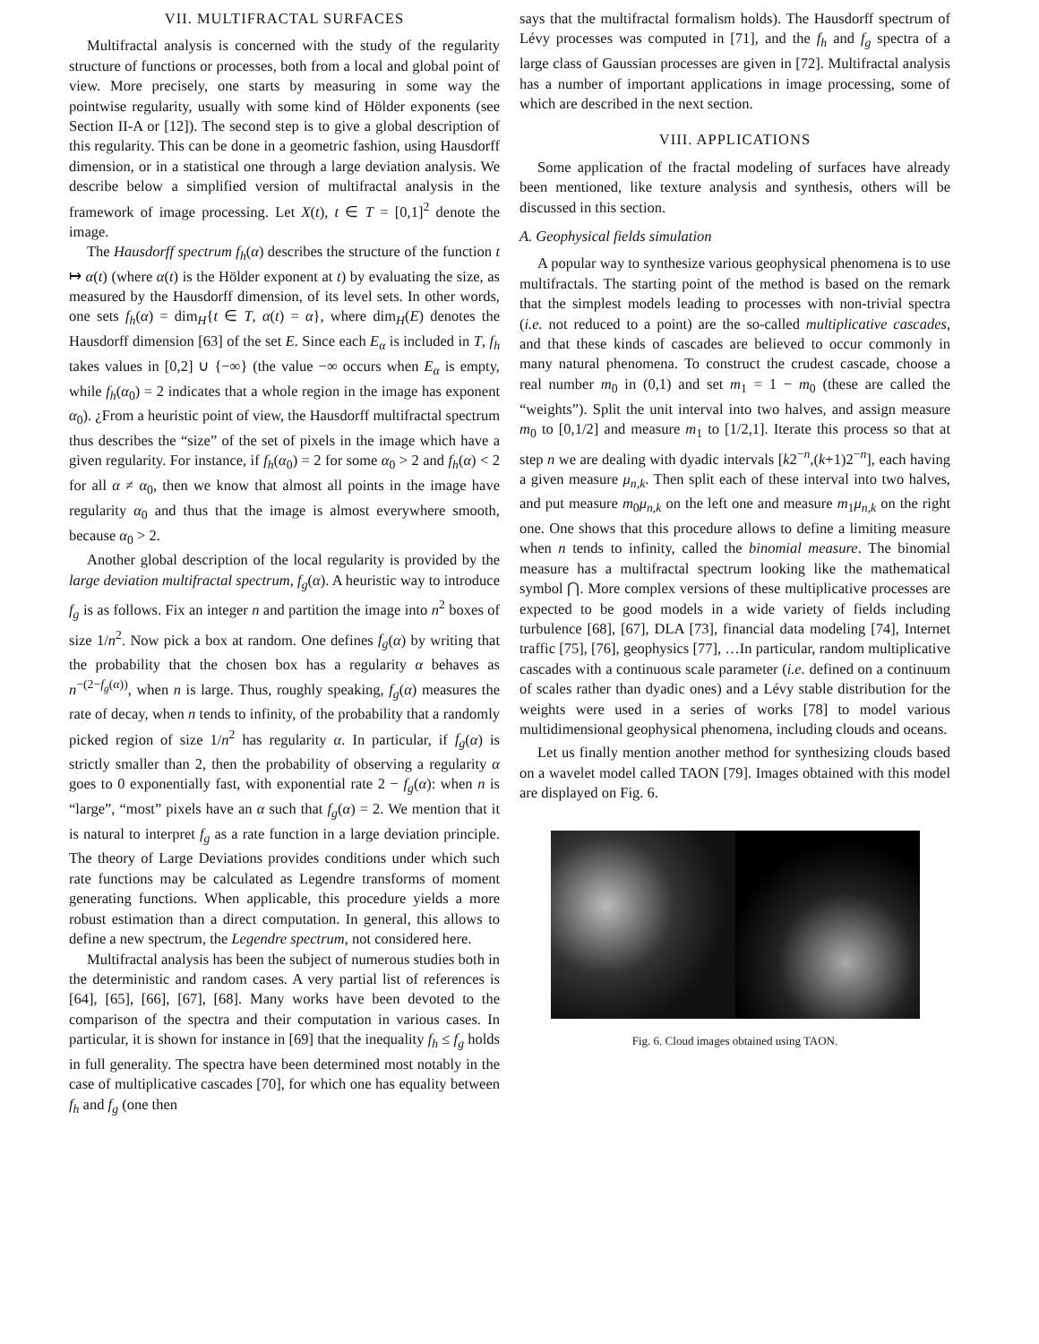VII. MULTIFRACTAL SURFACES
Multifractal analysis is concerned with the study of the regularity structure of functions or processes, both from a local and global point of view. More precisely, one starts by measuring in some way the pointwise regularity, usually with some kind of Hölder exponents (see Section II-A or [12]). The second step is to give a global description of this regularity. This can be done in a geometric fashion, using Hausdorff dimension, or in a statistical one through a large deviation analysis. We describe below a simplified version of multifractal analysis in the framework of image processing. Let X(t), t ∈ T = [0,1]<sup>2</sup> denote the image.
The Hausdorff spectrum f<sub>h</sub>(α) describes the structure of the function t ↦ α(t) (where α(t) is the Hölder exponent at t) by evaluating the size, as measured by the Hausdorff dimension, of its level sets. In other words, one sets f<sub>h</sub>(α) = dim<sub>H</sub>{t ∈ T, α(t) = α}, where dim<sub>H</sub>(E) denotes the Hausdorff dimension [63] of the set E. Since each E<sub>α</sub> is included in T, f<sub>h</sub> takes values in [0,2] ∪ {−∞} (the value −∞ occurs when E<sub>α</sub> is empty, while f<sub>h</sub>(α<sub>0</sub>) = 2 indicates that a whole region in the image has exponent α<sub>0</sub>). ¿From a heuristic point of view, the Hausdorff multifractal spectrum thus describes the “size” of the set of pixels in the image which have a given regularity. For instance, if f<sub>h</sub>(α<sub>0</sub>) = 2 for some α<sub>0</sub> > 2 and f<sub>h</sub>(α) < 2 for all α ≠ α<sub>0</sub>, then we know that almost all points in the image have regularity α<sub>0</sub> and thus that the image is almost everywhere smooth, because α<sub>0</sub> > 2.
Another global description of the local regularity is provided by the large deviation multifractal spectrum, f<sub>g</sub>(α). A heuristic way to introduce f<sub>g</sub> is as follows. Fix an integer n and partition the image into n<sup>2</sup> boxes of size 1/n<sup>2</sup>. Now pick a box at random. One defines f<sub>g</sub>(α) by writing that the probability that the chosen box has a regularity α behaves as n<sup>−(2−f<sub>g</sub>(α))</sup>, when n is large. Thus, roughly speaking, f<sub>g</sub>(α) measures the rate of decay, when n tends to infinity, of the probability that a randomly picked region of size 1/n<sup>2</sup> has regularity α. In particular, if f<sub>g</sub>(α) is strictly smaller than 2, then the probability of observing a regularity α goes to 0 exponentially fast, with exponential rate 2 − f<sub>g</sub>(α): when n is “large”, “most” pixels have an α such that f<sub>g</sub>(α) = 2. We mention that it is natural to interpret f<sub>g</sub> as a rate function in a large deviation principle. The theory of Large Deviations provides conditions under which such rate functions may be calculated as Legendre transforms of moment generating functions. When applicable, this procedure yields a more robust estimation than a direct computation. In general, this allows to define a new spectrum, the Legendre spectrum, not considered here.
Multifractal analysis has been the subject of numerous studies both in the deterministic and random cases. A very partial list of references is [64], [65], [66], [67], [68]. Many works have been devoted to the comparison of the spectra and their computation in various cases. In particular, it is shown for instance in [69] that the inequality f<sub>h</sub> ≤ f<sub>g</sub> holds in full generality. The spectra have been determined most notably in the case of multiplicative cascades [70], for which one has equality between f<sub>h</sub> and f<sub>g</sub> (one then
says that the multifractal formalism holds). The Hausdorff spectrum of Lévy processes was computed in [71], and the f<sub>h</sub> and f<sub>g</sub> spectra of a large class of Gaussian processes are given in [72]. Multifractal analysis has a number of important applications in image processing, some of which are described in the next section.
VIII. APPLICATIONS
Some application of the fractal modeling of surfaces have already been mentioned, like texture analysis and synthesis, others will be discussed in this section.
A. Geophysical fields simulation
A popular way to synthesize various geophysical phenomena is to use multifractals. The starting point of the method is based on the remark that the simplest models leading to processes with non-trivial spectra (i.e. not reduced to a point) are the so-called multiplicative cascades, and that these kinds of cascades are believed to occur commonly in many natural phenomena. To construct the crudest cascade, choose a real number m<sub>0</sub> in (0,1) and set m<sub>1</sub> = 1 − m<sub>0</sub> (these are called the “weights”). Split the unit interval into two halves, and assign measure m<sub>0</sub> to [0,1/2] and measure m<sub>1</sub> to [1/2,1]. Iterate this process so that at step n we are dealing with dyadic intervals [k2<sup>−n</sup>,(k+1)2<sup>−n</sup>], each having a given measure μ<sub>n,k</sub>. Then split each of these interval into two halves, and put measure m<sub>0</sub>μ<sub>n,k</sub> on the left one and measure m<sub>1</sub>μ<sub>n,k</sub> on the right one. One shows that this procedure allows to define a limiting measure when n tends to infinity, called the binomial measure. The binomial measure has a multifractal spectrum looking like the mathematical symbol ⋂. More complex versions of these multiplicative processes are expected to be good models in a wide variety of fields including turbulence [68], [67], DLA [73], financial data modeling [74], Internet traffic [75], [76], geophysics [77], …In particular, random multiplicative cascades with a continuous scale parameter (i.e. defined on a continuum of scales rather than dyadic ones) and a Lévy stable distribution for the weights were used in a series of works [78] to model various multidimensional geophysical phenomena, including clouds and oceans.
Let us finally mention another method for synthesizing clouds based on a wavelet model called TAON [79]. Images obtained with this model are displayed on Fig. 6.
Fig. 6. Cloud images obtained using TAON.